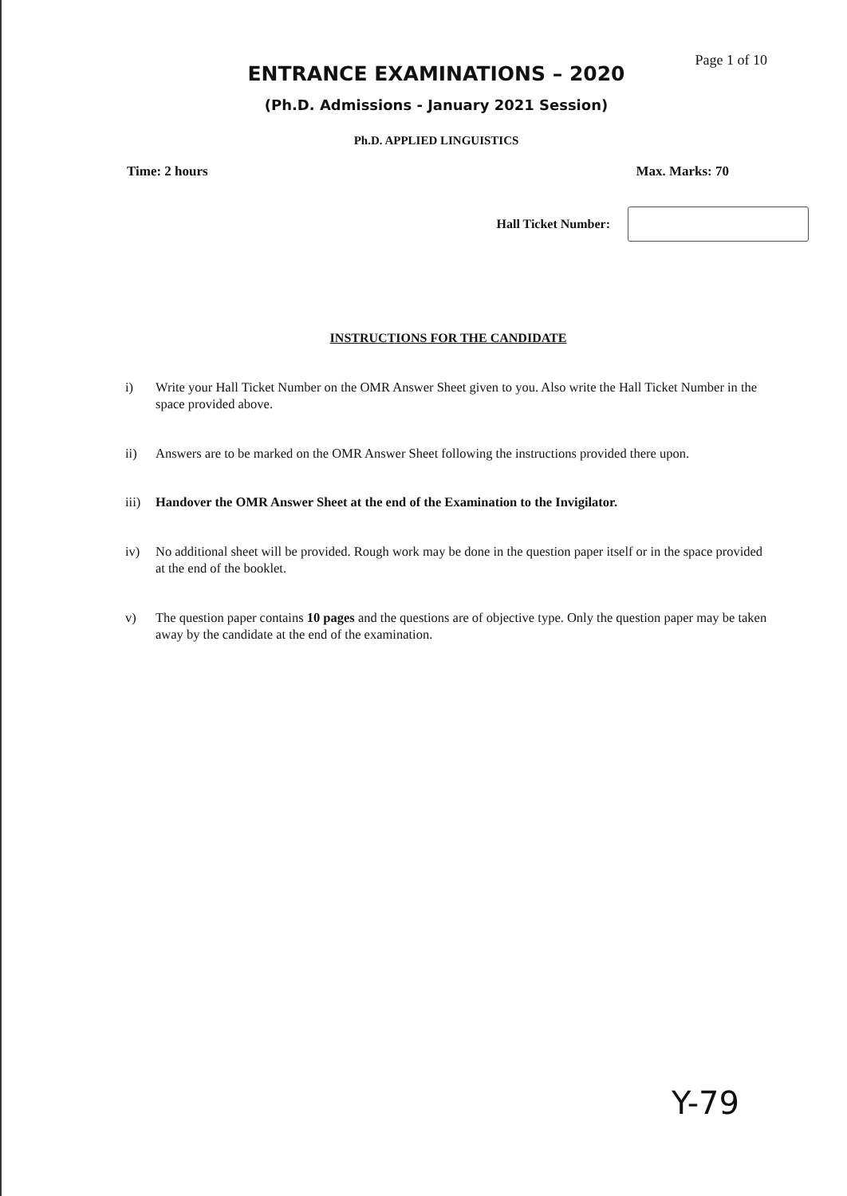Page 1 of 10
ENTRANCE EXAMINATIONS – 2020
(Ph.D. Admissions - January 2021 Session)
Ph.D. APPLIED LINGUISTICS
Time: 2 hours Max. Marks: 70
Hall Ticket Number:
INSTRUCTIONS FOR THE CANDIDATE
i) Write your Hall Ticket Number on the OMR Answer Sheet given to you. Also write the Hall Ticket Number in the space provided above.
ii) Answers are to be marked on the OMR Answer Sheet following the instructions provided there upon.
iii) Handover the OMR Answer Sheet at the end of the Examination to the Invigilator.
iv) No additional sheet will be provided. Rough work may be done in the question paper itself or in the space provided at the end of the booklet.
v) The question paper contains 10 pages and the questions are of objective type. Only the question paper may be taken away by the candidate at the end of the examination.
Y-79